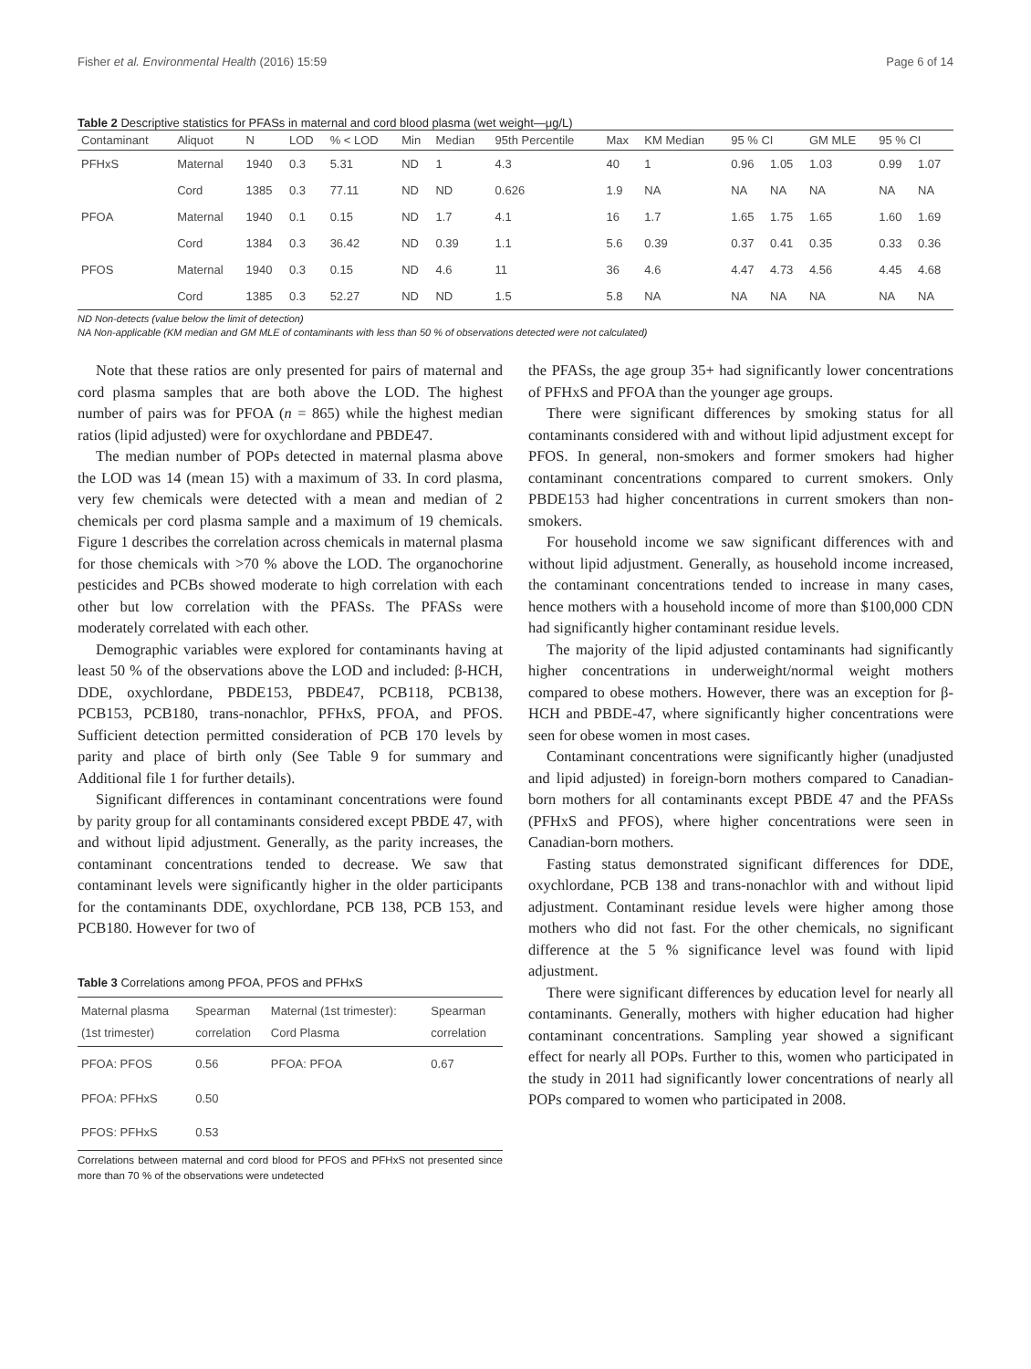Fisher et al. Environmental Health (2016) 15:59 Page 6 of 14
Table 2 Descriptive statistics for PFASs in maternal and cord blood plasma (wet weight—μg/L)
| Contaminant | Aliquot | N | LOD | % < LOD | Min | Median | 95th Percentile | Max | KM Median | 95 % CI | | GM MLE | 95 % CI | |
| --- | --- | --- | --- | --- | --- | --- | --- | --- | --- | --- | --- | --- | --- | --- |
| PFHxS | Maternal | 1940 | 0.3 | 5.31 | ND | 1 | 4.3 | 40 | 1 | 0.96 | 1.05 | 1.03 | 0.99 | 1.07 |
| | Cord | 1385 | 0.3 | 77.11 | ND | ND | 0.626 | 1.9 | NA | NA | NA | NA | NA | NA |
| PFOA | Maternal | 1940 | 0.1 | 0.15 | ND | 1.7 | 4.1 | 16 | 1.7 | 1.65 | 1.75 | 1.65 | 1.60 | 1.69 |
| | Cord | 1384 | 0.3 | 36.42 | ND | 0.39 | 1.1 | 5.6 | 0.39 | 0.37 | 0.41 | 0.35 | 0.33 | 0.36 |
| PFOS | Maternal | 1940 | 0.3 | 0.15 | ND | 4.6 | 11 | 36 | 4.6 | 4.47 | 4.73 | 4.56 | 4.45 | 4.68 |
| | Cord | 1385 | 0.3 | 52.27 | ND | ND | 1.5 | 5.8 | NA | NA | NA | NA | NA | NA |
ND Non-detects (value below the limit of detection)
NA Non-applicable (KM median and GM MLE of contaminants with less than 50 % of observations detected were not calculated)
Note that these ratios are only presented for pairs of maternal and cord plasma samples that are both above the LOD. The highest number of pairs was for PFOA (n = 865) while the highest median ratios (lipid adjusted) were for oxychlordane and PBDE47.
The median number of POPs detected in maternal plasma above the LOD was 14 (mean 15) with a maximum of 33. In cord plasma, very few chemicals were detected with a mean and median of 2 chemicals per cord plasma sample and a maximum of 19 chemicals. Figure 1 describes the correlation across chemicals in maternal plasma for those chemicals with >70 % above the LOD. The organochorine pesticides and PCBs showed moderate to high correlation with each other but low correlation with the PFASs. The PFASs were moderately correlated with each other.
Demographic variables were explored for contaminants having at least 50 % of the observations above the LOD and included: β-HCH, DDE, oxychlordane, PBDE153, PBDE47, PCB118, PCB138, PCB153, PCB180, trans-nonachlor, PFHxS, PFOA, and PFOS. Sufficient detection permitted consideration of PCB 170 levels by parity and place of birth only (See Table 9 for summary and Additional file 1 for further details).
Significant differences in contaminant concentrations were found by parity group for all contaminants considered except PBDE 47, with and without lipid adjustment. Generally, as the parity increases, the contaminant concentrations tended to decrease. We saw that contaminant levels were significantly higher in the older participants for the contaminants DDE, oxychlordane, PCB 138, PCB 153, and PCB180. However for two of
Table 3 Correlations among PFOA, PFOS and PFHxS
| Maternal plasma (1st trimester) | Spearman correlation | Maternal (1st trimester): Cord Plasma | Spearman correlation |
| --- | --- | --- | --- |
| PFOA: PFOS | 0.56 | PFOA: PFOA | 0.67 |
| PFOA: PFHxS | 0.50 | | |
| PFOS: PFHxS | 0.53 | | |
Correlations between maternal and cord blood for PFOS and PFHxS not presented since more than 70 % of the observations were undetected
the PFASs, the age group 35+ had significantly lower concentrations of PFHxS and PFOA than the younger age groups.
There were significant differences by smoking status for all contaminants considered with and without lipid adjustment except for PFOS. In general, non-smokers and former smokers had higher contaminant concentrations compared to current smokers. Only PBDE153 had higher concentrations in current smokers than non-smokers.
For household income we saw significant differences with and without lipid adjustment. Generally, as household income increased, the contaminant concentrations tended to increase in many cases, hence mothers with a household income of more than $100,000 CDN had significantly higher contaminant residue levels.
The majority of the lipid adjusted contaminants had significantly higher concentrations in underweight/normal weight mothers compared to obese mothers. However, there was an exception for β-HCH and PBDE-47, where significantly higher concentrations were seen for obese women in most cases.
Contaminant concentrations were significantly higher (unadjusted and lipid adjusted) in foreign-born mothers compared to Canadian-born mothers for all contaminants except PBDE 47 and the PFASs (PFHxS and PFOS), where higher concentrations were seen in Canadian-born mothers.
Fasting status demonstrated significant differences for DDE, oxychlordane, PCB 138 and trans-nonachlor with and without lipid adjustment. Contaminant residue levels were higher among those mothers who did not fast. For the other chemicals, no significant difference at the 5 % significance level was found with lipid adjustment.
There were significant differences by education level for nearly all contaminants. Generally, mothers with higher education had higher contaminant concentrations. Sampling year showed a significant effect for nearly all POPs. Further to this, women who participated in the study in 2011 had significantly lower concentrations of nearly all POPs compared to women who participated in 2008.